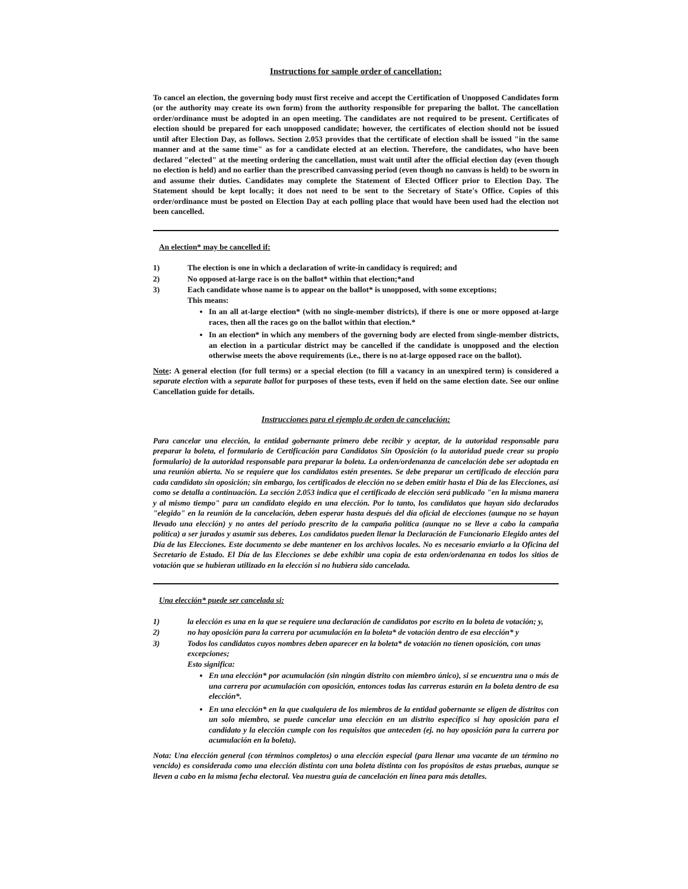Instructions for sample order of cancellation:
To cancel an election, the governing body must first receive and accept the Certification of Unopposed Candidates form (or the authority may create its own form) from the authority responsible for preparing the ballot. The cancellation order/ordinance must be adopted in an open meeting. The candidates are not required to be present. Certificates of election should be prepared for each unopposed candidate; however, the certificates of election should not be issued until after Election Day, as follows. Section 2.053 provides that the certificate of election shall be issued "in the same manner and at the same time" as for a candidate elected at an election. Therefore, the candidates, who have been declared "elected" at the meeting ordering the cancellation, must wait until after the official election day (even though no election is held) and no earlier than the prescribed canvassing period (even though no canvass is held) to be sworn in and assume their duties. Candidates may complete the Statement of Elected Officer prior to Election Day. The Statement should be kept locally; it does not need to be sent to the Secretary of State's Office. Copies of this order/ordinance must be posted on Election Day at each polling place that would have been used had the election not been cancelled.
An election* may be cancelled if:
1) The election is one in which a declaration of write-in candidacy is required; and
2) No opposed at-large race is on the ballot* within that election;*and
3) Each candidate whose name is to appear on the ballot* is unopposed, with some exceptions;
This means:
In an all at-large election* (with no single-member districts), if there is one or more opposed at-large races, then all the races go on the ballot within that election.*
In an election* in which any members of the governing body are elected from single-member districts, an election in a particular district may be cancelled if the candidate is unopposed and the election otherwise meets the above requirements (i.e., there is no at-large opposed race on the ballot).
Note: A general election (for full terms) or a special election (to fill a vacancy in an unexpired term) is considered a separate election with a separate ballot for purposes of these tests, even if held on the same election date. See our online Cancellation guide for details.
Instrucciones para el ejemplo de orden de cancelación:
Para cancelar una elección, la entidad gobernante primero debe recibir y aceptar, de la autoridad responsable para preparar la boleta, el formulario de Certificación para Candidatos Sin Oposición (o la autoridad puede crear su propio formulario) de la autoridad responsable para preparar la boleta. La orden/ordenanza de cancelación debe ser adoptada en una reunión abierta. No se requiere que los candidatos estén presentes. Se debe preparar un certificado de elección para cada candidato sin oposición; sin embargo, los certificados de elección no se deben emitir hasta el Día de las Elecciones, así como se detalla a continuación. La sección 2.053 indica que el certificado de elección será publicado "en la misma manera y al mismo tiempo" para un candidato elegido en una elección. Por lo tanto, los candidatos que hayan sido declarados "elegido" en la reunión de la cancelación, deben esperar hasta después del día oficial de elecciones (aunque no se hayan llevado una elección) y no antes del período prescrito de la campaña política (aunque no se lleve a cabo la campaña política) a ser jurados y asumir sus deberes. Los candidatos pueden llenar la Declaración de Funcionario Elegido antes del Día de las Elecciones. Este documento se debe mantener en los archivos locales. No es necesario enviarlo a la Oficina del Secretario de Estado. El Día de las Elecciones se debe exhibir una copia de esta orden/ordenanza en todos los sitios de votación que se hubieran utilizado en la elección si no hubiera sido cancelada.
Una elección* puede ser cancelada si:
1) la elección es una en la que se requiere una declaración de candidatos por escrito en la boleta de votación; y,
2) no hay oposición para la carrera por acumulación en la boleta* de votación dentro de esa elección* y
3) Todos los candidatos cuyos nombres deben aparecer en la boleta* de votación no tienen oposición, con unas excepciones;
Esto significa:
En una elección* por acumulación (sin ningún distrito con miembro único), si se encuentra una o más de una carrera por acumulación con oposición, entonces todas las carreras estarán en la boleta dentro de esa elección*.
En una elección* en la que cualquiera de los miembros de la entidad gobernante se eligen de distritos con un solo miembro, se puede cancelar una elección en un distrito específico si hay oposición para el candidato y la elección cumple con los requisitos que anteceden (ej. no hay oposición para la carrera por acumulación en la boleta).
Nota: Una elección general (con términos completos) o una elección especial (para llenar una vacante de un término no vencido) es considerada como una elección distinta con una boleta distinta con los propósitos de estas pruebas, aunque se lleven a cabo en la misma fecha electoral. Vea nuestra guía de cancelación en línea para más detalles.